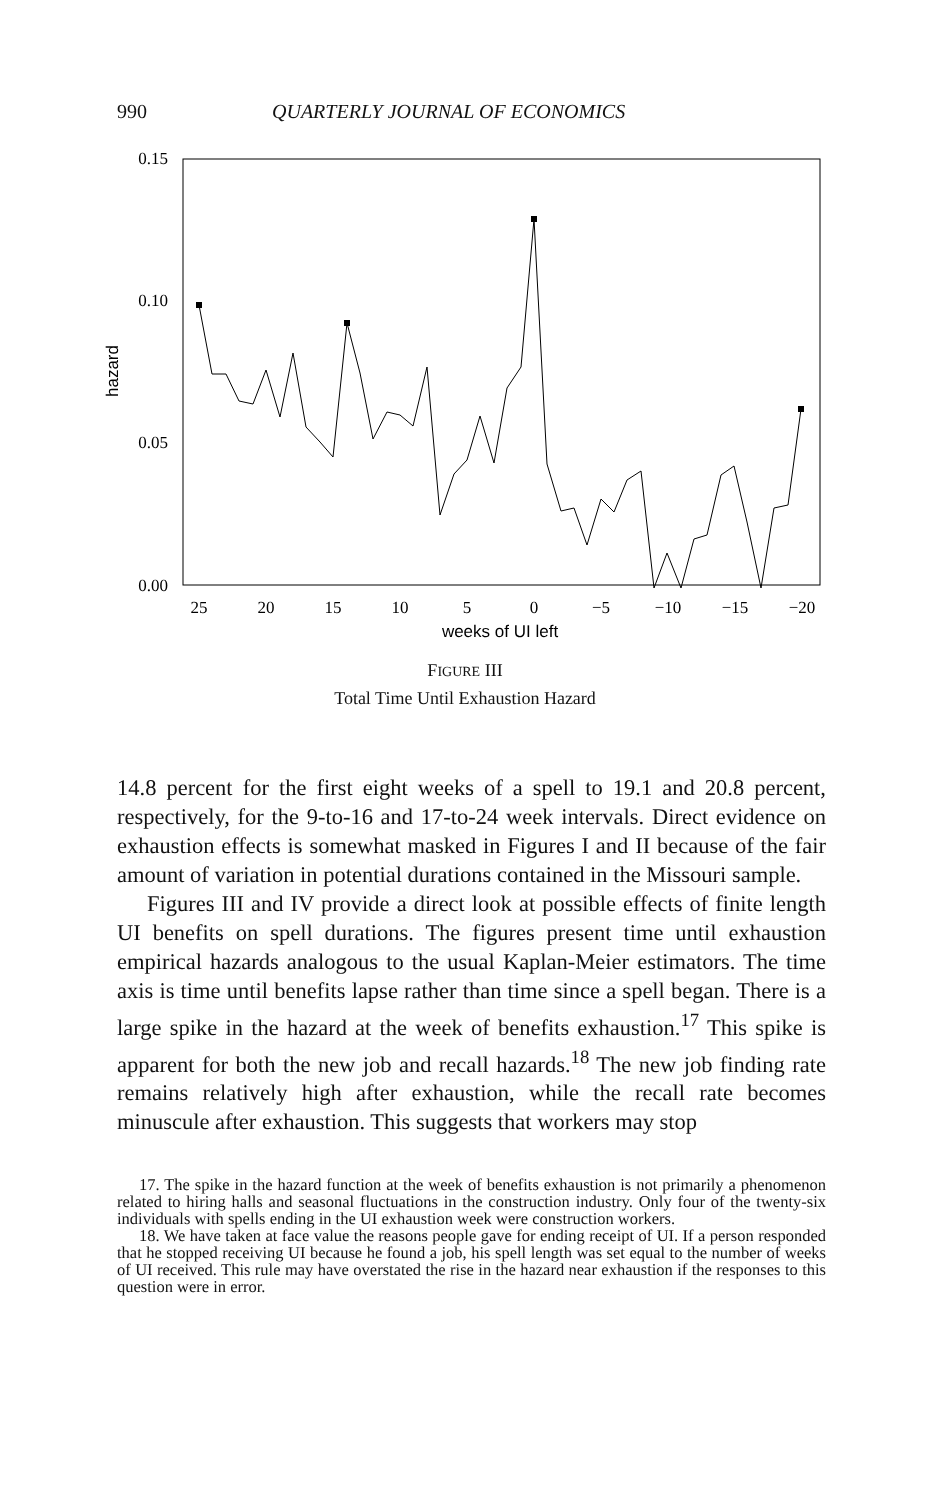990 QUARTERLY JOURNAL OF ECONOMICS
0.15
0.10
0.05
0.00
hazard
25
20
15
10
5
0
−5
−10
−15
−20
weeks of UI left
FIGURE III
Total Time Until Exhaustion Hazard
14.8 percent for the first eight weeks of a spell to 19.1 and 20.8 percent, respectively, for the 9-to-16 and 17-to-24 week intervals. Direct evidence on exhaustion effects is somewhat masked in Figures I and II because of the fair amount of variation in potential durations contained in the Missouri sample.
Figures III and IV provide a direct look at possible effects of finite length UI benefits on spell durations. The figures present time until exhaustion empirical hazards analogous to the usual Kaplan-Meier estimators. The time axis is time until benefits lapse rather than time since a spell began. There is a large spike in the hazard at the week of benefits exhaustion.<sup>17</sup> This spike is apparent for both the new job and recall hazards.<sup>18</sup> The new job finding rate remains relatively high after exhaustion, while the recall rate becomes minuscule after exhaustion. This suggests that workers may stop
17. The spike in the hazard function at the week of benefits exhaustion is not primarily a phenomenon related to hiring halls and seasonal fluctuations in the construction industry. Only four of the twenty-six individuals with spells ending in the UI exhaustion week were construction workers.
18. We have taken at face value the reasons people gave for ending receipt of UI. If a person responded that he stopped receiving UI because he found a job, his spell length was set equal to the number of weeks of UI received. This rule may have overstated the rise in the hazard near exhaustion if the responses to this question were in error.